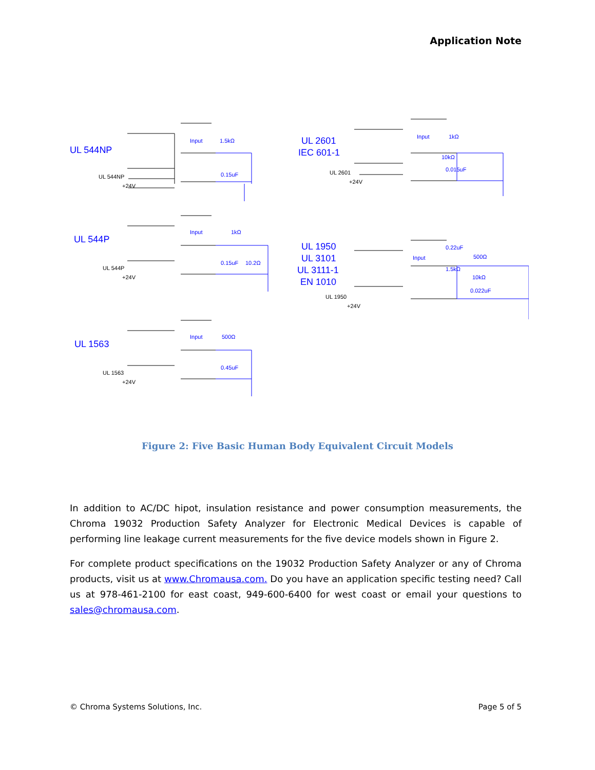Application Note
UL 544NP
UL 544P
UL 1563
UL 2601
IEC 601-1
UL 1950
UL 3101
UL 3111-1
EN 1010
Input
1.5kΩ
0.15uF
Input
1kΩ
0.15uF
10.2Ω
Input
500Ω
0.45uF
Input
1kΩ
10kΩ
0.015uF
Input
0.22uF
1.5kΩ
500Ω
10kΩ
0.022uF
UL 544NP
+24V
UL 544P
+24V
UL 1563
+24V
UL 2601
+24V
UL 1950
+24V
Figure 2: Five Basic Human Body Equivalent Circuit Models
In addition to AC/DC hipot, insulation resistance and power consumption measurements, the Chroma 19032 Production Safety Analyzer for Electronic Medical Devices is capable of performing line leakage current measurements for the five device models shown in Figure 2.
For complete product specifications on the 19032 Production Safety Analyzer or any of Chroma products, visit us at www.Chromausa.com. Do you have an application specific testing need? Call us at 978-461-2100 for east coast, 949-600-6400 for west coast or email your questions to sales@chromausa.com.
© Chroma Systems Solutions, Inc. Page 5 of 5